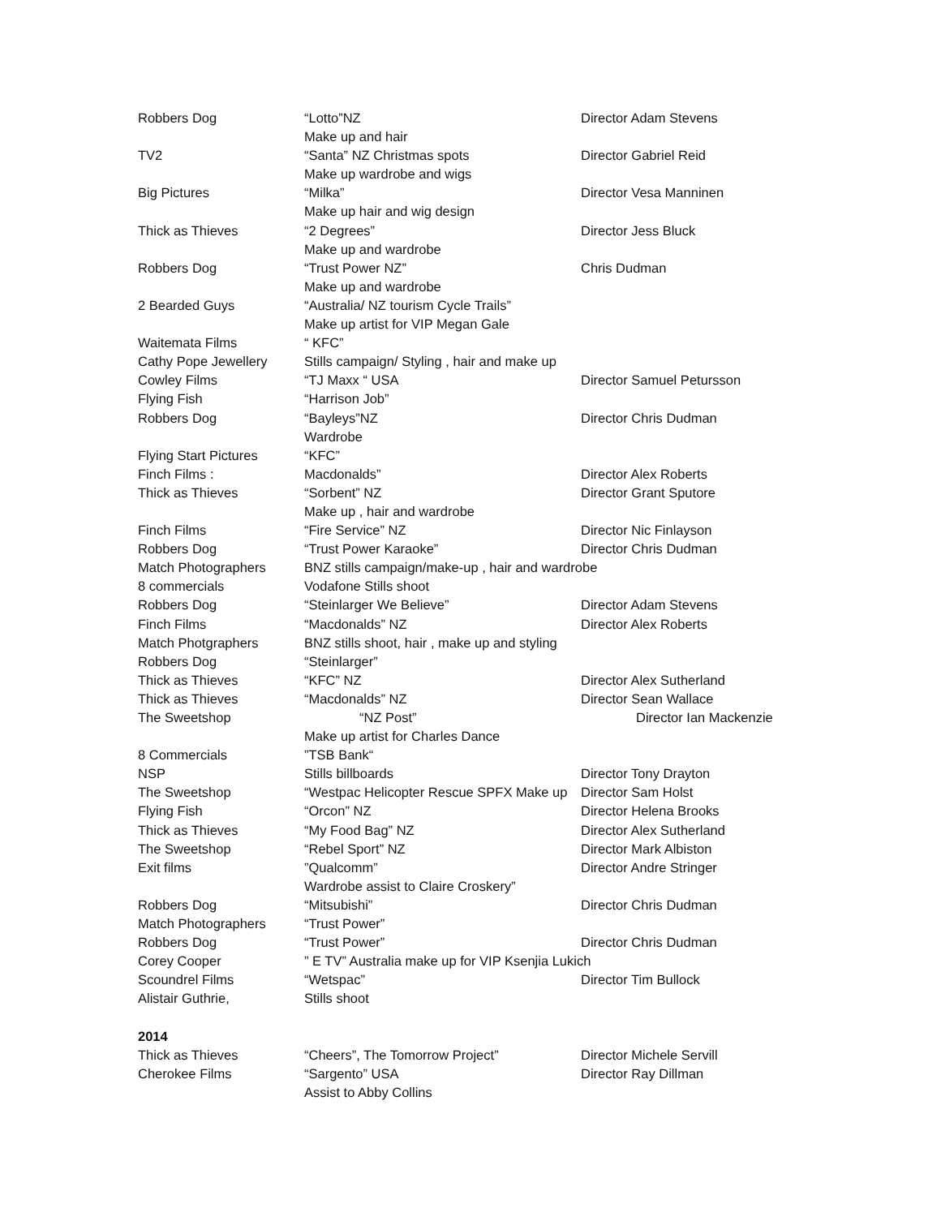| Robbers Dog | “Lotto”NZ | Director Adam Stevens |
| | Make up and hair | |
| TV2 | “Santa” NZ Christmas spots | Director Gabriel Reid |
| | Make up wardrobe and wigs | |
| Big Pictures | “Milka” | Director Vesa Manninen |
| | Make up hair and wig design | |
| Thick as Thieves | “2 Degrees” | Director Jess Bluck |
| | Make up and wardrobe | |
| Robbers Dog | “Trust Power NZ” | Chris Dudman |
| | Make up and wardrobe | |
| 2 Bearded Guys | “Australia/ NZ tourism Cycle Trails” | |
| | Make up artist for VIP Megan Gale | |
| Waitemata Films | “ KFC” | |
| Cathy Pope Jewellery | Stills campaign/ Styling , hair and make up | |
| Cowley Films | “TJ Maxx “ USA | Director Samuel Petursson |
| Flying Fish | “Harrison Job” | |
| Robbers Dog | “Bayleys”NZ | Director Chris Dudman |
| | Wardrobe | |
| Flying Start Pictures | “KFC” | |
| Finch Films : | Macdonalds” | Director Alex Roberts |
| Thick as Thieves | “Sorbent” NZ | Director Grant Sputore |
| | Make up , hair and wardrobe | |
| Finch Films | “Fire Service” NZ | Director Nic Finlayson |
| Robbers Dog | “Trust Power Karaoke” | Director Chris Dudman |
| Match Photographers | BNZ stills campaign/make-up , hair and wardrobe | |
| 8 commercials | Vodafone Stills shoot | |
| Robbers Dog | “Steinlarger We Believe” | Director Adam Stevens |
| Finch Films | “Macdonalds” NZ | Director Alex Roberts |
| Match Photgraphers | BNZ stills shoot, hair , make up and styling | |
| Robbers Dog | “Steinlarger” | |
| Thick as Thieves | “KFC” NZ | Director Alex Sutherland |
| Thick as Thieves | “Macdonalds” NZ | Director Sean Wallace |
| The Sweetshop | “NZ Post” | Director Ian Mackenzie |
| | Make up artist for Charles Dance | |
| 8 Commercials | ”TSB Bank“ | |
| NSP | Stills billboards | Director Tony Drayton |
| The Sweetshop | “Westpac Helicopter Rescue SPFX Make up | Director Sam Holst |
| Flying Fish | “Orcon” NZ | Director Helena Brooks |
| Thick as Thieves | “My Food Bag” NZ | Director Alex Sutherland |
| The Sweetshop | “Rebel Sport” NZ | Director Mark Albiston |
| Exit films | ”Qualcomm” | Director Andre Stringer |
| | Wardrobe assist to Claire Croskery” | |
| Robbers Dog | “Mitsubishi” | Director Chris Dudman |
| Match Photographers | “Trust Power” | |
| Robbers Dog | “Trust Power” | Director Chris Dudman |
| Corey Cooper | ” E TV” Australia make up for VIP Ksenjia Lukich | |
| Scoundrel Films | “Wetspac” | Director Tim Bullock |
| Alistair Guthrie, | Stills shoot | |
| 2014 | | |
| Thick as Thieves | “Cheers”, The Tomorrow Project” | Director Michele Servill |
| Cherokee Films | “Sargento” USA | Director Ray Dillman |
| | Assist to Abby Collins | |